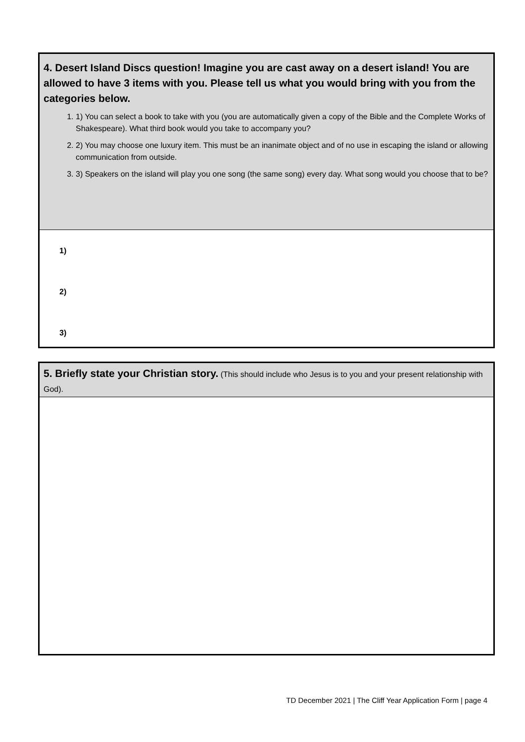4. Desert Island Discs question! Imagine you are cast away on a desert island! You are allowed to have 3 items with you. Please tell us what you would bring with you from the categories below.
1. 1) You can select a book to take with you (you are automatically given a copy of the Bible and the Complete Works of Shakespeare). What third book would you take to accompany you?
2. 2) You may choose one luxury item. This must be an inanimate object and of no use in escaping the island or allowing communication from outside.
3. 3) Speakers on the island will play you one song (the same song) every day. What song would you choose that to be?
1)
2)
3)
5. Briefly state your Christian story. (This should include who Jesus is to you and your present relationship with God).
TD December 2021 | The Cliff Year Application Form | page 4